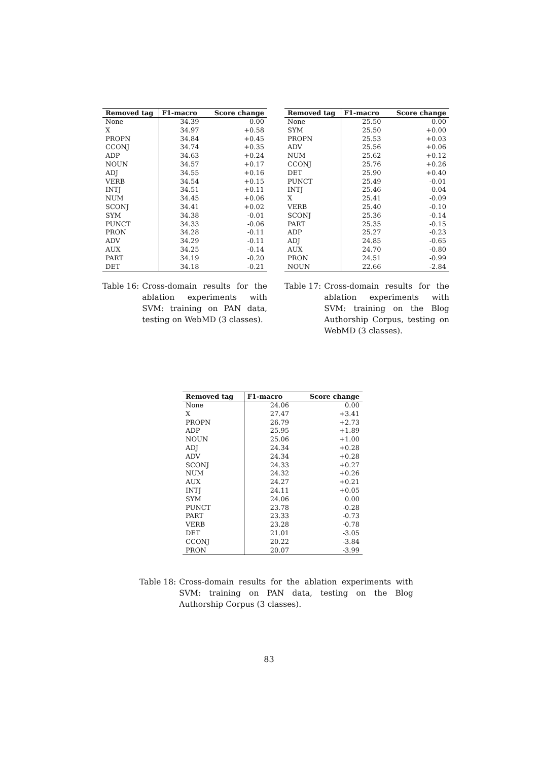| Removed tag | F1-macro | Score change |
| --- | --- | --- |
| None | 34.39 | 0.00 |
| X | 34.97 | +0.58 |
| PROPN | 34.84 | +0.45 |
| CCONJ | 34.74 | +0.35 |
| ADP | 34.63 | +0.24 |
| NOUN | 34.57 | +0.17 |
| ADJ | 34.55 | +0.16 |
| VERB | 34.54 | +0.15 |
| INTJ | 34.51 | +0.11 |
| NUM | 34.45 | +0.06 |
| SCONJ | 34.41 | +0.02 |
| SYM | 34.38 | -0.01 |
| PUNCT | 34.33 | -0.06 |
| PRON | 34.28 | -0.11 |
| ADV | 34.29 | -0.11 |
| AUX | 34.25 | -0.14 |
| PART | 34.19 | -0.20 |
| DET | 34.18 | -0.21 |
Table 16: Cross-domain results for the ablation experiments with SVM: training on PAN data, testing on WebMD (3 classes).
| Removed tag | F1-macro | Score change |
| --- | --- | --- |
| None | 25.50 | 0.00 |
| SYM | 25.50 | +0.00 |
| PROPN | 25.53 | +0.03 |
| ADV | 25.56 | +0.06 |
| NUM | 25.62 | +0.12 |
| CCONJ | 25.76 | +0.26 |
| DET | 25.90 | +0.40 |
| PUNCT | 25.49 | -0.01 |
| INTJ | 25.46 | -0.04 |
| X | 25.41 | -0.09 |
| VERB | 25.40 | -0.10 |
| SCONJ | 25.36 | -0.14 |
| PART | 25.35 | -0.15 |
| ADP | 25.27 | -0.23 |
| ADJ | 24.85 | -0.65 |
| AUX | 24.70 | -0.80 |
| PRON | 24.51 | -0.99 |
| NOUN | 22.66 | -2.84 |
Table 17: Cross-domain results for the ablation experiments with SVM: training on the Blog Authorship Corpus, testing on WebMD (3 classes).
| Removed tag | F1-macro | Score change |
| --- | --- | --- |
| None | 24.06 | 0.00 |
| X | 27.47 | +3.41 |
| PROPN | 26.79 | +2.73 |
| ADP | 25.95 | +1.89 |
| NOUN | 25.06 | +1.00 |
| ADJ | 24.34 | +0.28 |
| ADV | 24.34 | +0.28 |
| SCONJ | 24.33 | +0.27 |
| NUM | 24.32 | +0.26 |
| AUX | 24.27 | +0.21 |
| INTJ | 24.11 | +0.05 |
| SYM | 24.06 | 0.00 |
| PUNCT | 23.78 | -0.28 |
| PART | 23.33 | -0.73 |
| VERB | 23.28 | -0.78 |
| DET | 21.01 | -3.05 |
| CCONJ | 20.22 | -3.84 |
| PRON | 20.07 | -3.99 |
Table 18: Cross-domain results for the ablation experiments with SVM: training on PAN data, testing on the Blog Authorship Corpus (3 classes).
83